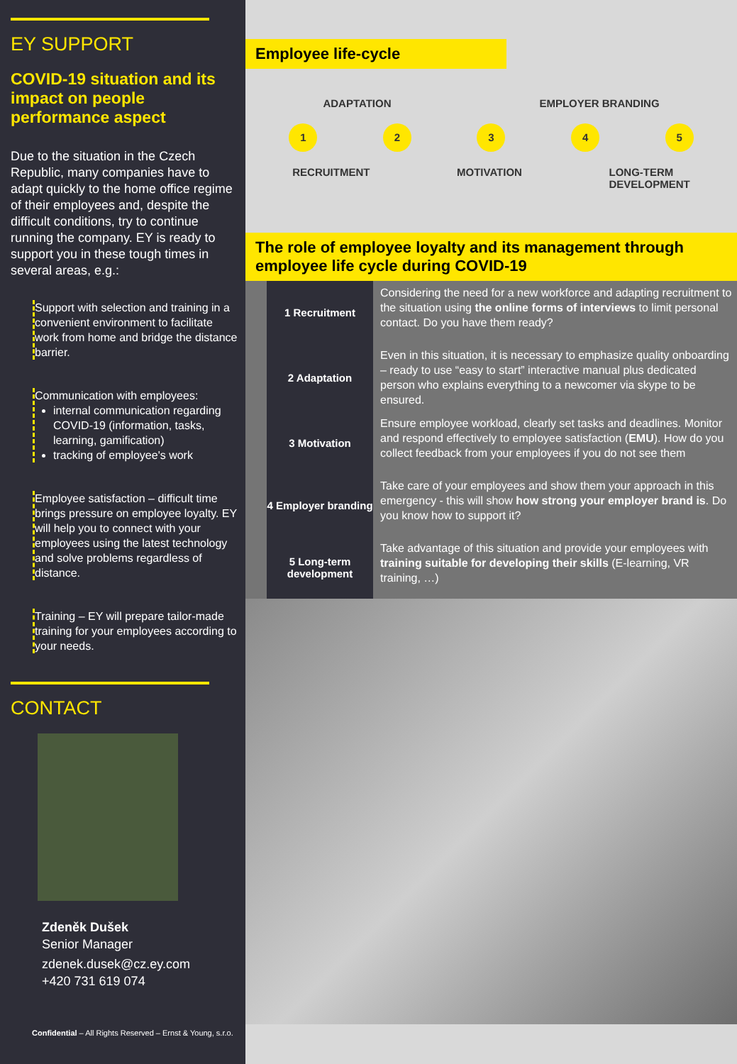EY SUPPORT
COVID-19 situation and its impact on people performance aspect
Due to the situation in the Czech Republic, many companies have to adapt quickly to the home office regime of their employees and, despite the difficult conditions, try to continue running the company. EY is ready to support you in these tough times in several areas, e.g.:
Support with selection and training in a convenient environment to facilitate work from home and bridge the distance barrier.
Communication with employees:
internal communication regarding COVID-19 (information, tasks, learning, gamification)
tracking of employee's work
Employee satisfaction – difficult time brings pressure on employee loyalty. EY will help you to connect with your employees using the latest technology and solve problems regardless of distance.
Training – EY will prepare tailor-made training for your employees according to your needs.
CONTACT
Zdeněk Dušek
Senior Manager
zdenek.dusek@cz.ey.com
+420 731 619 074
Confidential – All Rights Reserved – Ernst & Young, s.r.o.
Employee life-cycle
ADAPTATION EMPLOYER BRANDING
1 2 3 4 5
RECRUITMENT MOTIVATION LONG-TERM
DEVELOPMENT
The role of employee loyalty and its management through employee life cycle during COVID-19
1 Recruitment
Considering the need for a new workforce and adapting recruitment to the situation using the online forms of interviews to limit personal contact. Do you have them ready?
2 Adaptation
Even in this situation, it is necessary to emphasize quality onboarding – ready to use “easy to start” interactive manual plus dedicated person who explains everything to a newcomer via skype to be ensured.
3 Motivation
Ensure employee workload, clearly set tasks and deadlines. Monitor and respond effectively to employee satisfaction (EMU). How do you collect feedback from your employees if you do not see them
4 Employer branding
Take care of your employees and show them your approach in this emergency - this will show how strong your employer brand is. Do you know how to support it?
5 Long-term development
Take advantage of this situation and provide your employees with training suitable for developing their skills (E-learning, VR training, …)